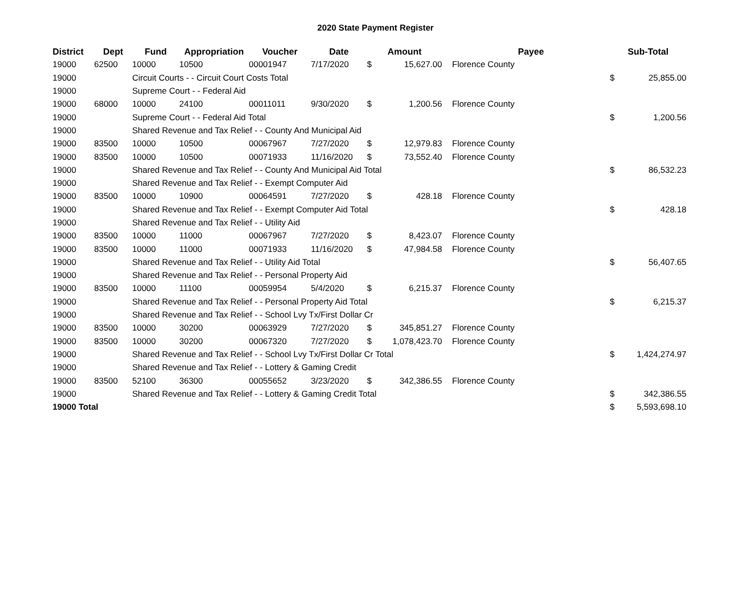2020 State Payment Register
| District | Dept | Fund | Appropriation | Voucher | Date | Amount | | | Payee | Sub-Total | |
| --- | --- | --- | --- | --- | --- | --- | --- | --- | --- | --- | --- |
| 19000 | 62500 | 10000 | 10500 | 00001947 | 7/17/2020 | $ | 15,627.00 | | Florence County | | |
| 19000 | | Circuit Courts - - Circuit Court Costs Total | | | | | | | | $ | 25,855.00 |
| 19000 | | Supreme Court - - Federal Aid | | | | | | | | | |
| 19000 | 68000 | 10000 | 24100 | 00011011 | 9/30/2020 | $ | 1,200.56 | | Florence County | | |
| 19000 | | Supreme Court - - Federal Aid Total | | | | | | | | $ | 1,200.56 |
| 19000 | | Shared Revenue and Tax Relief - - County And Municipal Aid | | | | | | | | | |
| 19000 | 83500 | 10000 | 10500 | 00067967 | 7/27/2020 | $ | 12,979.83 | | Florence County | | |
| 19000 | 83500 | 10000 | 10500 | 00071933 | 11/16/2020 | $ | 73,552.40 | | Florence County | | |
| 19000 | | Shared Revenue and Tax Relief - - County And Municipal Aid Total | | | | | | | | $ | 86,532.23 |
| 19000 | | Shared Revenue and Tax Relief - - Exempt Computer Aid | | | | | | | | | |
| 19000 | 83500 | 10000 | 10900 | 00064591 | 7/27/2020 | $ | 428.18 | | Florence County | | |
| 19000 | | Shared Revenue and Tax Relief - - Exempt Computer Aid Total | | | | | | | | $ | 428.18 |
| 19000 | | Shared Revenue and Tax Relief - - Utility Aid | | | | | | | | | |
| 19000 | 83500 | 10000 | 11000 | 00067967 | 7/27/2020 | $ | 8,423.07 | | Florence County | | |
| 19000 | 83500 | 10000 | 11000 | 00071933 | 11/16/2020 | $ | 47,984.58 | | Florence County | | |
| 19000 | | Shared Revenue and Tax Relief - - Utility Aid Total | | | | | | | | $ | 56,407.65 |
| 19000 | | Shared Revenue and Tax Relief - - Personal Property Aid | | | | | | | | | |
| 19000 | 83500 | 10000 | 11100 | 00059954 | 5/4/2020 | $ | 6,215.37 | | Florence County | | |
| 19000 | | Shared Revenue and Tax Relief - - Personal Property Aid Total | | | | | | | | $ | 6,215.37 |
| 19000 | | Shared Revenue and Tax Relief - - School Lvy Tx/First Dollar Cr | | | | | | | | | |
| 19000 | 83500 | 10000 | 30200 | 00063929 | 7/27/2020 | $ | 345,851.27 | | Florence County | | |
| 19000 | 83500 | 10000 | 30200 | 00067320 | 7/27/2020 | $ | 1,078,423.70 | | Florence County | | |
| 19000 | | Shared Revenue and Tax Relief - - School Lvy Tx/First Dollar Cr Total | | | | | | | | $ | 1,424,274.97 |
| 19000 | | Shared Revenue and Tax Relief - - Lottery & Gaming Credit | | | | | | | | | |
| 19000 | 83500 | 52100 | 36300 | 00055652 | 3/23/2020 | $ | 342,386.55 | | Florence County | | |
| 19000 | | Shared Revenue and Tax Relief - - Lottery & Gaming Credit Total | | | | | | | | $ | 342,386.55 |
| 19000 Total | | | | | | | | | | $ | 5,593,698.10 |